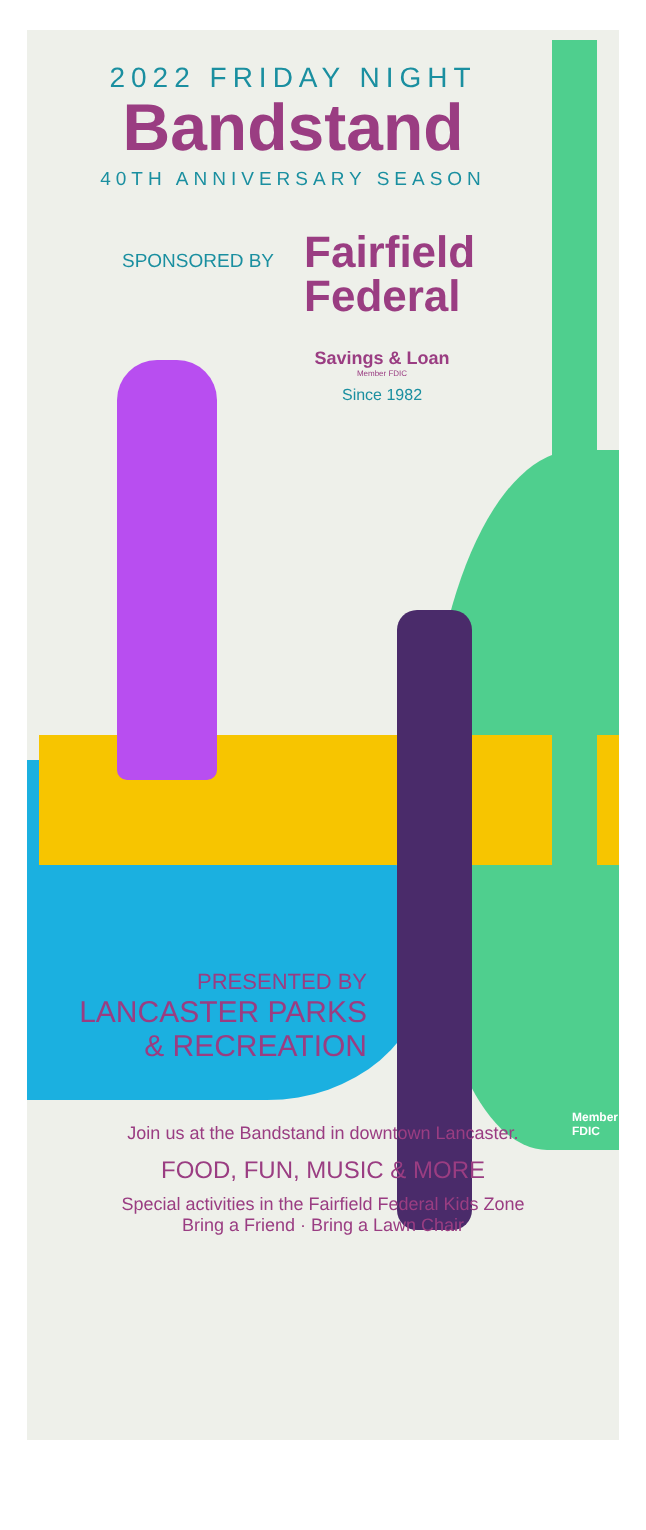2022 FRIDAY NIGHT
Bandstand
40TH ANNIVERSARY SEASON
SPONSORED BY
Fairfield
Federal
Savings & Loan
Member FDIC
Since 1982
PRESENTED BY
LANCASTER PARKS
& RECREATION
Member FDIC
Join us at the Bandstand in downtown Lancaster.
FOOD, FUN, MUSIC & MORE
Special activities in the Fairfield Federal Kids Zone
Bring a Friend · Bring a Lawn Chair